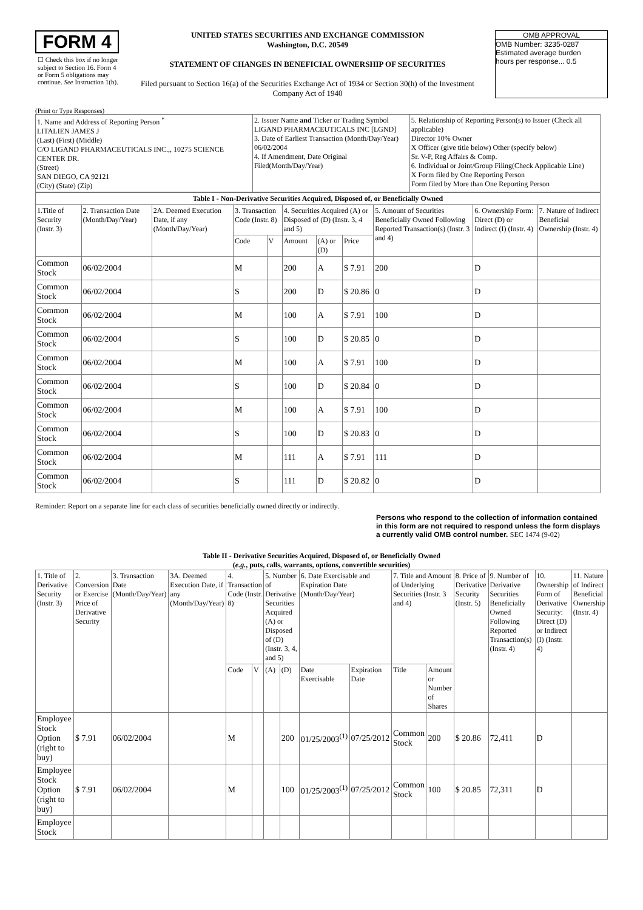FORM 4
☐ Check this box if no longer subject to Section 16. Form 4 or Form 5 obligations may continue. See Instruction 1(b).
UNITED STATES SECURITIES AND EXCHANGE COMMISSION
Washington, D.C. 20549
STATEMENT OF CHANGES IN BENEFICIAL OWNERSHIP OF SECURITIES
Filed pursuant to Section 16(a) of the Securities Exchange Act of 1934 or Section 30(h) of the Investment Company Act of 1940
OMB APPROVAL
OMB Number: 3235-0287
Estimated average burden
hours per response... 0.5
(Print or Type Responses)
| 1. Name and Address of Reporting Person <sup>*</sup> LITALIEN JAMES J (Last) (First) (Middle) C/O LIGAND PHARMACEUTICALS INC.,, 10275 SCIENCE CENTER DR. (Street) SAN DIEGO, CA 92121 (City) (State) (Zip) | 2. Issuer Name and Ticker or Trading Symbol LIGAND PHARMACEUTICALS INC [LGND] 3. Date of Earliest Transaction (Month/Day/Year) 06/02/2004 4. If Amendment, Date Original Filed(Month/Day/Year) | 5. Relationship of Reporting Person(s) to Issuer (Check all applicable) Director 10% Owner X Officer (give title below) Other (specify below) Sr. V-P, Reg Affairs & Comp. 6. Individual or Joint/Group Filing(Check Applicable Line) X Form filed by One Reporting Person Form filed by More than One Reporting Person |
| Table I - Non-Derivative Securities Acquired, Disposed of, or Beneficially Owned | | | | | | | | | | |
| --- | --- | --- | --- | --- | --- | --- | --- | --- | --- | --- |
| 1.Title of Security (Instr. 3) | 2. Transaction Date (Month/Day/Year) | 2A. Deemed Execution Date, if any (Month/Day/Year) | 3. Transaction Code (Instr. 8) | | 4. Securities Acquired (A) or Disposed of (D) (Instr. 3, 4 and 5) | | | 5. Amount of Securities Beneficially Owned Following Reported Transaction(s) (Instr. 3 and 4) | 6. Ownership Form: Direct (D) or Indirect (I) (Instr. 4) | 7. Nature of Indirect Beneficial Ownership (Instr. 4) |
| | | | Code | V | Amount | (A) or (D) | Price | | | |
| Common Stock | 06/02/2004 | | M | | 200 | A | $ 7.91 | 200 | D | |
| Common Stock | 06/02/2004 | | S | | 200 | D | $ 20.86 | 0 | D | |
| Common Stock | 06/02/2004 | | M | | 100 | A | $ 7.91 | 100 | D | |
| Common Stock | 06/02/2004 | | S | | 100 | D | $ 20.85 | 0 | D | |
| Common Stock | 06/02/2004 | | M | | 100 | A | $ 7.91 | 100 | D | |
| Common Stock | 06/02/2004 | | S | | 100 | D | $ 20.84 | 0 | D | |
| Common Stock | 06/02/2004 | | M | | 100 | A | $ 7.91 | 100 | D | |
| Common Stock | 06/02/2004 | | S | | 100 | D | $ 20.83 | 0 | D | |
| Common Stock | 06/02/2004 | | M | | 111 | A | $ 7.91 | 111 | D | |
| Common Stock | 06/02/2004 | | S | | 111 | D | $ 20.82 | 0 | D | |
Reminder: Report on a separate line for each class of securities beneficially owned directly or indirectly.
Persons who respond to the collection of information contained in this form are not required to respond unless the form displays a currently valid OMB control number. SEC 1474 (9-02)
Table II - Derivative Securities Acquired, Disposed of, or Beneficially Owned
(e.g., puts, calls, warrants, options, convertible securities)
| 1. Title of Derivative Security (Instr. 3) | 2. Conversion or Exercise Price of Derivative Security | 3. Transaction Date (Month/Day/Year) | 3A. Deemed Execution Date, if any (Month/Day/Year) | 4. Transaction Code (Instr. 8) | | 5. Number of Derivative Securities Acquired (A) or Disposed of (D) (Instr. 3, 4, and 5) | | 6. Date Exercisable and Expiration Date (Month/Day/Year) | | 7. Title and Amount of Underlying Securities (Instr. 3 and 4) | | 8. Price of Derivative Security (Instr. 5) | 9. Number of Derivative Securities Beneficially Owned Following Reported Transaction(s) (Instr. 4) | 10. Ownership Form of Derivative Security: Direct (D) or Indirect (I) (Instr. 4) | 11. Nature of Indirect Beneficial Ownership (Instr. 4) |
| --- | --- | --- | --- | --- | --- | --- | --- | --- | --- | --- | --- | --- | --- | --- | --- |
| | | | | Code | V | (A) | (D) | Date Exercisable | Expiration Date | Title | Amount or Number of Shares | | | | |
| Employee Stock Option (right to buy) | $ 7.91 | 06/02/2004 | | M | | | 200 | 01/25/2003<sup>(1)</sup> | 07/25/2012 | Common Stock | 200 | $ 20.86 | 72,411 | D | |
| Employee Stock Option (right to buy) | $ 7.91 | 06/02/2004 | | M | | | 100 | 01/25/2003<sup>(1)</sup> | 07/25/2012 | Common Stock | 100 | $ 20.85 | 72,311 | D | |
| Employee Stock | | | | | | | | | | | | | | | |